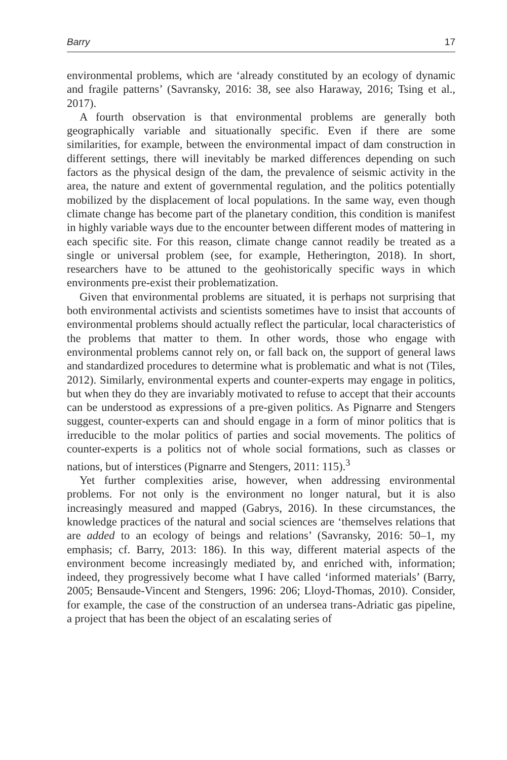Barry 17
environmental problems, which are ‘already constituted by an ecology of dynamic and fragile patterns’ (Savransky, 2016: 38, see also Haraway, 2016; Tsing et al., 2017).
A fourth observation is that environmental problems are generally both geographically variable and situationally specific. Even if there are some similarities, for example, between the environmental impact of dam construction in different settings, there will inevitably be marked differences depending on such factors as the physical design of the dam, the prevalence of seismic activity in the area, the nature and extent of governmental regulation, and the politics potentially mobilized by the displacement of local populations. In the same way, even though climate change has become part of the planetary condition, this condition is manifest in highly variable ways due to the encounter between different modes of mattering in each specific site. For this reason, climate change cannot readily be treated as a single or universal problem (see, for example, Hetherington, 2018). In short, researchers have to be attuned to the geohistorically specific ways in which environments pre-exist their problematization.
Given that environmental problems are situated, it is perhaps not surprising that both environmental activists and scientists sometimes have to insist that accounts of environmental problems should actually reflect the particular, local characteristics of the problems that matter to them. In other words, those who engage with environmental problems cannot rely on, or fall back on, the support of general laws and standardized procedures to determine what is problematic and what is not (Tiles, 2012). Similarly, environmental experts and counter-experts may engage in politics, but when they do they are invariably motivated to refuse to accept that their accounts can be understood as expressions of a pre-given politics. As Pignarre and Stengers suggest, counter-experts can and should engage in a form of minor politics that is irreducible to the molar politics of parties and social movements. The politics of counter-experts is a politics not of whole social formations, such as classes or nations, but of interstices (Pignarre and Stengers, 2011: 115).<sup>3</sup>
Yet further complexities arise, however, when addressing environmental problems. For not only is the environment no longer natural, but it is also increasingly measured and mapped (Gabrys, 2016). In these circumstances, the knowledge practices of the natural and social sciences are ‘themselves relations that are added to an ecology of beings and relations’ (Savransky, 2016: 50–1, my emphasis; cf. Barry, 2013: 186). In this way, different material aspects of the environment become increasingly mediated by, and enriched with, information; indeed, they progressively become what I have called ‘informed materials’ (Barry, 2005; Bensaude-Vincent and Stengers, 1996: 206; Lloyd-Thomas, 2010). Consider, for example, the case of the construction of an undersea trans-Adriatic gas pipeline, a project that has been the object of an escalating series of